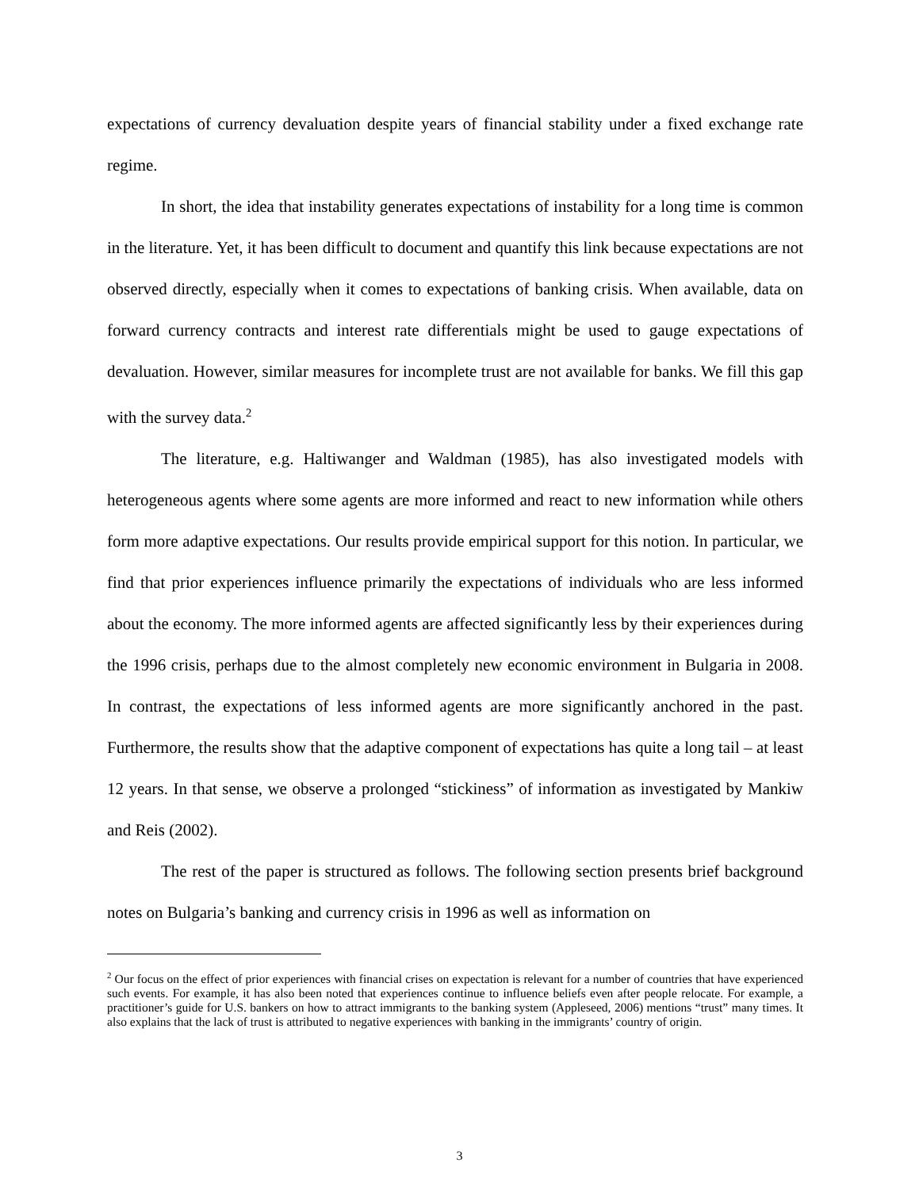expectations of currency devaluation despite years of financial stability under a fixed exchange rate regime.
In short, the idea that instability generates expectations of instability for a long time is common in the literature. Yet, it has been difficult to document and quantify this link because expectations are not observed directly, especially when it comes to expectations of banking crisis. When available, data on forward currency contracts and interest rate differentials might be used to gauge expectations of devaluation. However, similar measures for incomplete trust are not available for banks. We fill this gap with the survey data.<sup>2</sup>
The literature, e.g. Haltiwanger and Waldman (1985), has also investigated models with heterogeneous agents where some agents are more informed and react to new information while others form more adaptive expectations. Our results provide empirical support for this notion. In particular, we find that prior experiences influence primarily the expectations of individuals who are less informed about the economy. The more informed agents are affected significantly less by their experiences during the 1996 crisis, perhaps due to the almost completely new economic environment in Bulgaria in 2008. In contrast, the expectations of less informed agents are more significantly anchored in the past. Furthermore, the results show that the adaptive component of expectations has quite a long tail – at least 12 years. In that sense, we observe a prolonged “stickiness” of information as investigated by Mankiw and Reis (2002).
The rest of the paper is structured as follows. The following section presents brief background notes on Bulgaria’s banking and currency crisis in 1996 as well as information on
<sup>2</sup> Our focus on the effect of prior experiences with financial crises on expectation is relevant for a number of countries that have experienced such events. For example, it has also been noted that experiences continue to influence beliefs even after people relocate. For example, a practitioner’s guide for U.S. bankers on how to attract immigrants to the banking system (Appleseed, 2006) mentions “trust” many times. It also explains that the lack of trust is attributed to negative experiences with banking in the immigrants’ country of origin.
3